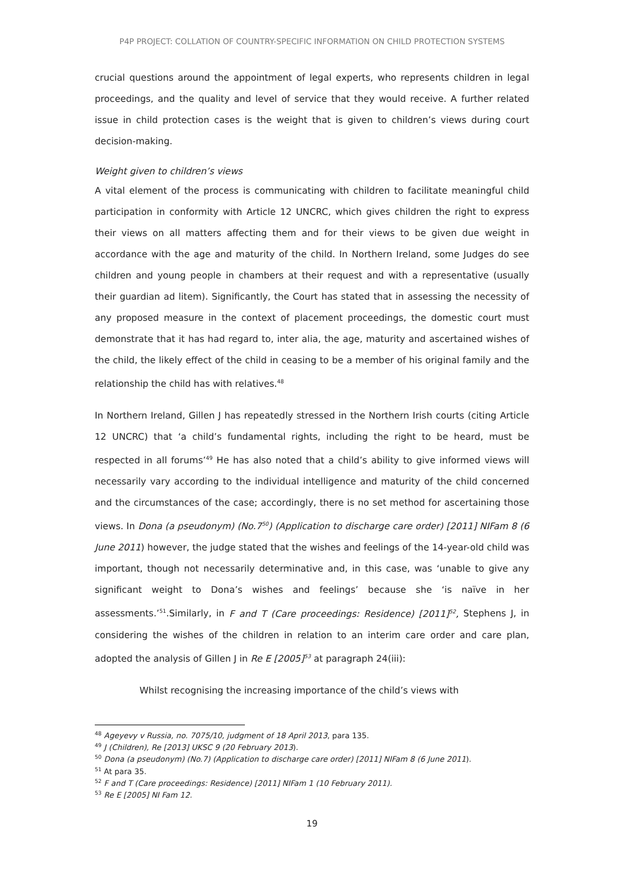P4P PROJECT: COLLATION OF COUNTRY-SPECIFIC INFORMATION ON CHILD PROTECTION SYSTEMS
crucial questions around the appointment of legal experts, who represents children in legal proceedings, and the quality and level of service that they would receive. A further related issue in child protection cases is the weight that is given to children’s views during court decision-making.
Weight given to children’s views
A vital element of the process is communicating with children to facilitate meaningful child participation in conformity with Article 12 UNCRC, which gives children the right to express their views on all matters affecting them and for their views to be given due weight in accordance with the age and maturity of the child. In Northern Ireland, some Judges do see children and young people in chambers at their request and with a representative (usually their guardian ad litem). Significantly, the Court has stated that in assessing the necessity of any proposed measure in the context of placement proceedings, the domestic court must demonstrate that it has had regard to, inter alia, the age, maturity and ascertained wishes of the child, the likely effect of the child in ceasing to be a member of his original family and the relationship the child has with relatives.<sup>48</sup>
In Northern Ireland, Gillen J has repeatedly stressed in the Northern Irish courts (citing Article 12 UNCRC) that ‘a child’s fundamental rights, including the right to be heard, must be respected in all forums’<sup>49</sup> He has also noted that a child’s ability to give informed views will necessarily vary according to the individual intelligence and maturity of the child concerned and the circumstances of the case; accordingly, there is no set method for ascertaining those views. In Dona (a pseudonym) (No.7<sup>50</sup>) (Application to discharge care order) [2011] NIFam 8 (6 June 2011) however, the judge stated that the wishes and feelings of the 14-year-old child was important, though not necessarily determinative and, in this case, was ‘unable to give any significant weight to Dona’s wishes and feelings’ because she ‘is naïve in her assessments.’<sup>51</sup>.Similarly, in F and T (Care proceedings: Residence) [2011]<sup>52</sup>, Stephens J, in considering the wishes of the children in relation to an interim care order and care plan, adopted the analysis of Gillen J in Re E [2005]<sup>53</sup> at paragraph 24(iii):
Whilst recognising the increasing importance of the child’s views with
<sup>48</sup> Ageyevy v Russia, no. 7075/10, judgment of 18 April 2013, para 135.
<sup>49</sup> J (Children), Re [2013] UKSC 9 (20 February 2013).
<sup>50</sup> Dona (a pseudonym) (No.7) (Application to discharge care order) [2011] NIFam 8 (6 June 2011).
<sup>51</sup> At para 35.
<sup>52</sup> F and T (Care proceedings: Residence) [2011] NIFam 1 (10 February 2011).
<sup>53</sup> Re E [2005] NI Fam 12.
19